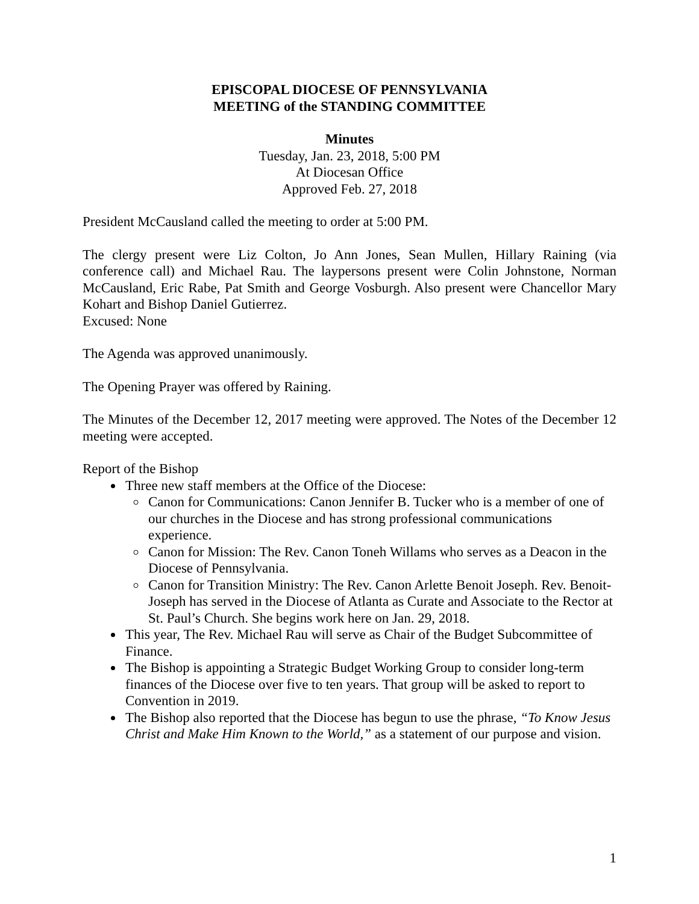EPISCOPAL DIOCESE OF PENNSYLVANIA
MEETING of the STANDING COMMITTEE
Minutes
Tuesday, Jan. 23, 2018, 5:00 PM
At Diocesan Office
Approved Feb. 27, 2018
President McCausland called the meeting to order at 5:00 PM.
The clergy present were Liz Colton, Jo Ann Jones, Sean Mullen, Hillary Raining (via conference call) and Michael Rau. The laypersons present were Colin Johnstone, Norman McCausland, Eric Rabe, Pat Smith and George Vosburgh. Also present were Chancellor Mary Kohart and Bishop Daniel Gutierrez.
Excused: None
The Agenda was approved unanimously.
The Opening Prayer was offered by Raining.
The Minutes of the December 12, 2017 meeting were approved. The Notes of the December 12 meeting were accepted.
Report of the Bishop
Three new staff members at the Office of the Diocese:
Canon for Communications: Canon Jennifer B. Tucker who is a member of one of our churches in the Diocese and has strong professional communications experience.
Canon for Mission: The Rev. Canon Toneh Willams who serves as a Deacon in the Diocese of Pennsylvania.
Canon for Transition Ministry: The Rev. Canon Arlette Benoit Joseph. Rev. Benoit-Joseph has served in the Diocese of Atlanta as Curate and Associate to the Rector at St. Paul’s Church. She begins work here on Jan. 29, 2018.
This year, The Rev. Michael Rau will serve as Chair of the Budget Subcommittee of Finance.
The Bishop is appointing a Strategic Budget Working Group to consider long-term finances of the Diocese over five to ten years. That group will be asked to report to Convention in 2019.
The Bishop also reported that the Diocese has begun to use the phrase, “To Know Jesus Christ and Make Him Known to the World,” as a statement of our purpose and vision.
1